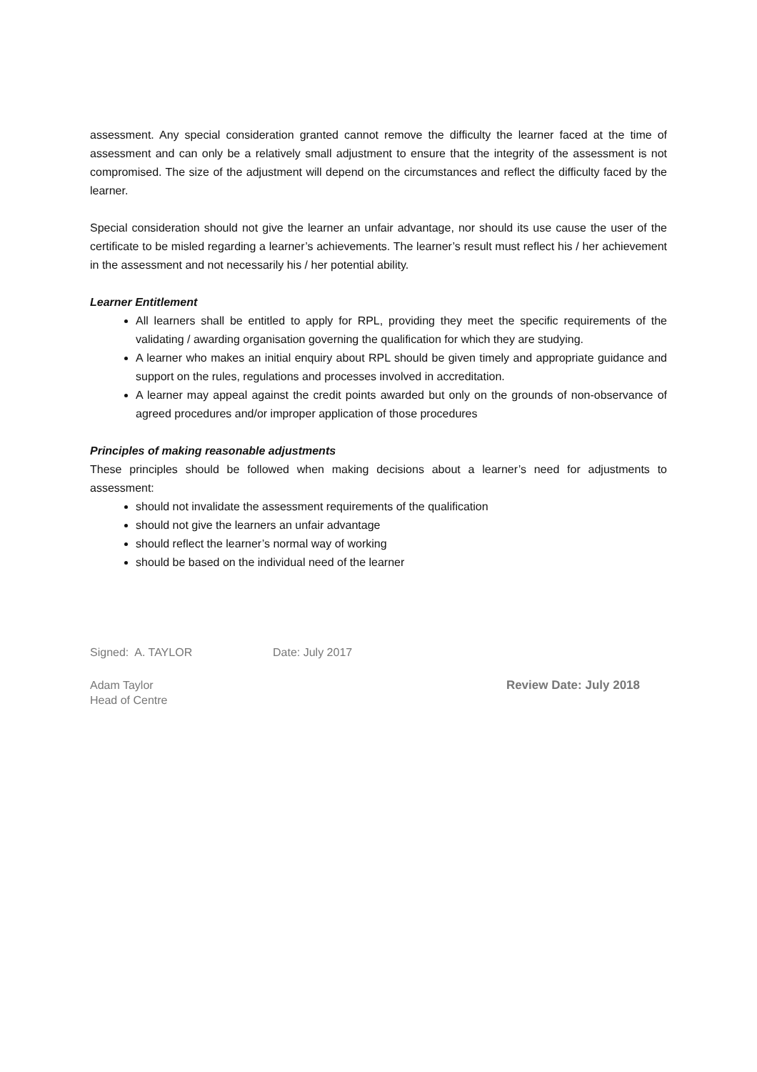assessment. Any special consideration granted cannot remove the difficulty the learner faced at the time of assessment and can only be a relatively small adjustment to ensure that the integrity of the assessment is not compromised. The size of the adjustment will depend on the circumstances and reflect the difficulty faced by the learner.
Special consideration should not give the learner an unfair advantage, nor should its use cause the user of the certificate to be misled regarding a learner’s achievements. The learner’s result must reflect his / her achievement in the assessment and not necessarily his / her potential ability.
Learner Entitlement
All learners shall be entitled to apply for RPL, providing they meet the specific requirements of the validating / awarding organisation governing the qualification for which they are studying.
A learner who makes an initial enquiry about RPL should be given timely and appropriate guidance and support on the rules, regulations and processes involved in accreditation.
A learner may appeal against the credit points awarded but only on the grounds of non-observance of agreed procedures and/or improper application of those procedures
Principles of making reasonable adjustments
These principles should be followed when making decisions about a learner’s need for adjustments to assessment:
should not invalidate the assessment requirements of the qualification
should not give the learners an unfair advantage
should reflect the learner’s normal way of working
should be based on the individual need of the learner
Signed: A. TAYLOR Date: July 2017
Adam Taylor
Head of Centre
Review Date: July 2018